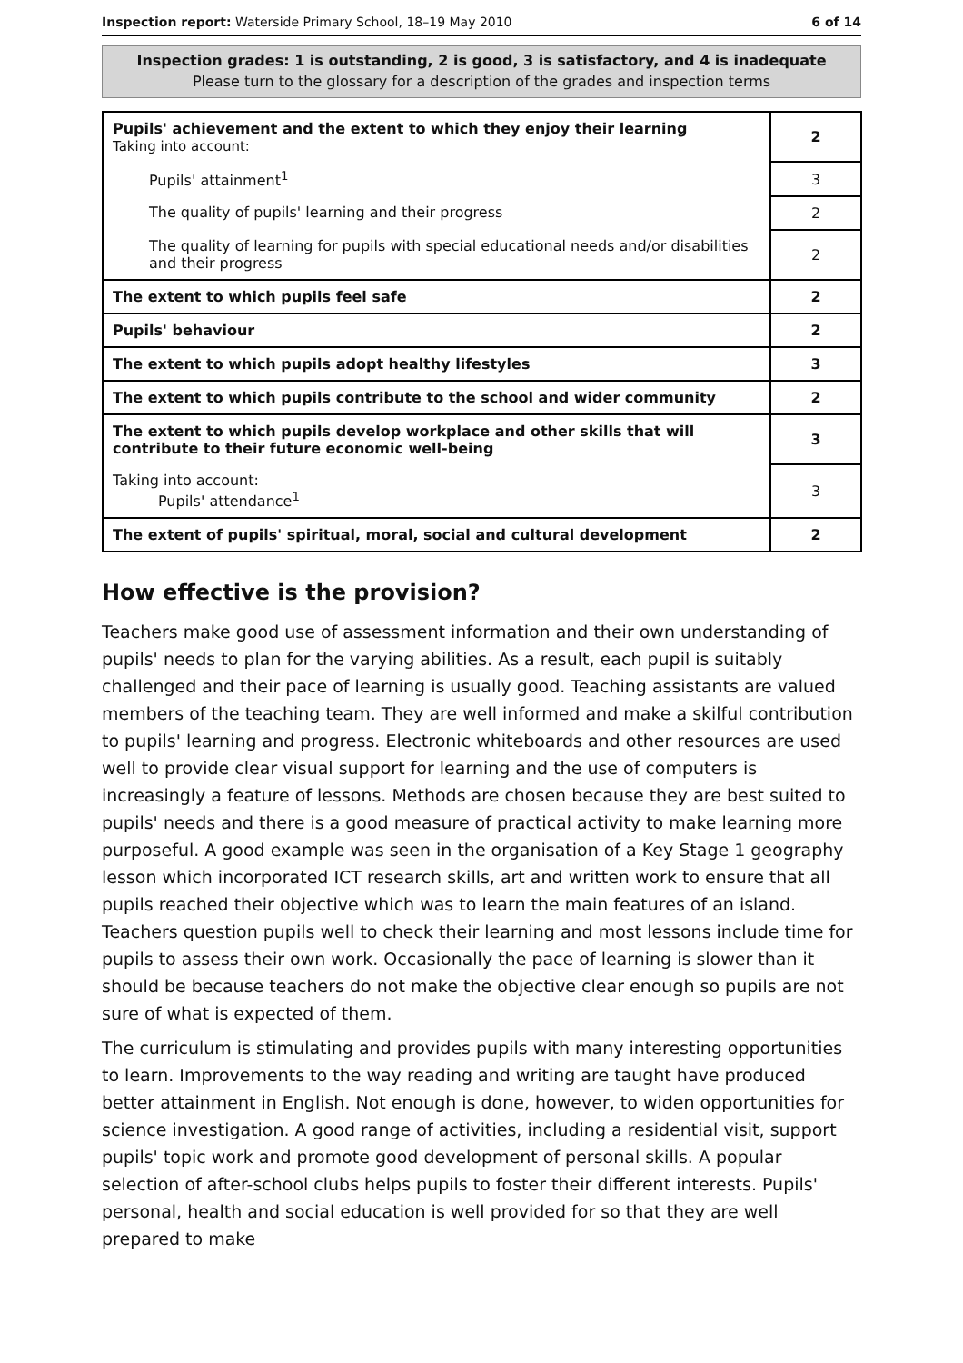Inspection report: Waterside Primary School, 18–19 May 2010 6 of 14
Inspection grades: 1 is outstanding, 2 is good, 3 is satisfactory, and 4 is inadequate
Please turn to the glossary for a description of the grades and inspection terms
| Pupils' achievement and the extent to which they enjoy their learning Taking into account: | 2 |
| Pupils' attainment<sup>1</sup> | 3 |
| The quality of pupils' learning and their progress | 2 |
| The quality of learning for pupils with special educational needs and/or disabilities and their progress | 2 |
| The extent to which pupils feel safe | 2 |
| Pupils' behaviour | 2 |
| The extent to which pupils adopt healthy lifestyles | 3 |
| The extent to which pupils contribute to the school and wider community | 2 |
| The extent to which pupils develop workplace and other skills that will contribute to their future economic well-being | 3 |
| Taking into account: Pupils' attendance<sup>1</sup> | 3 |
| The extent of pupils' spiritual, moral, social and cultural development | 2 |
How effective is the provision?
Teachers make good use of assessment information and their own understanding of pupils' needs to plan for the varying abilities. As a result, each pupil is suitably challenged and their pace of learning is usually good. Teaching assistants are valued members of the teaching team. They are well informed and make a skilful contribution to pupils' learning and progress. Electronic whiteboards and other resources are used well to provide clear visual support for learning and the use of computers is increasingly a feature of lessons. Methods are chosen because they are best suited to pupils' needs and there is a good measure of practical activity to make learning more purposeful. A good example was seen in the organisation of a Key Stage 1 geography lesson which incorporated ICT research skills, art and written work to ensure that all pupils reached their objective which was to learn the main features of an island. Teachers question pupils well to check their learning and most lessons include time for pupils to assess their own work. Occasionally the pace of learning is slower than it should be because teachers do not make the objective clear enough so pupils are not sure of what is expected of them.
The curriculum is stimulating and provides pupils with many interesting opportunities to learn. Improvements to the way reading and writing are taught have produced better attainment in English. Not enough is done, however, to widen opportunities for science investigation. A good range of activities, including a residential visit, support pupils' topic work and promote good development of personal skills. A popular selection of after-school clubs helps pupils to foster their different interests. Pupils' personal, health and social education is well provided for so that they are well prepared to make